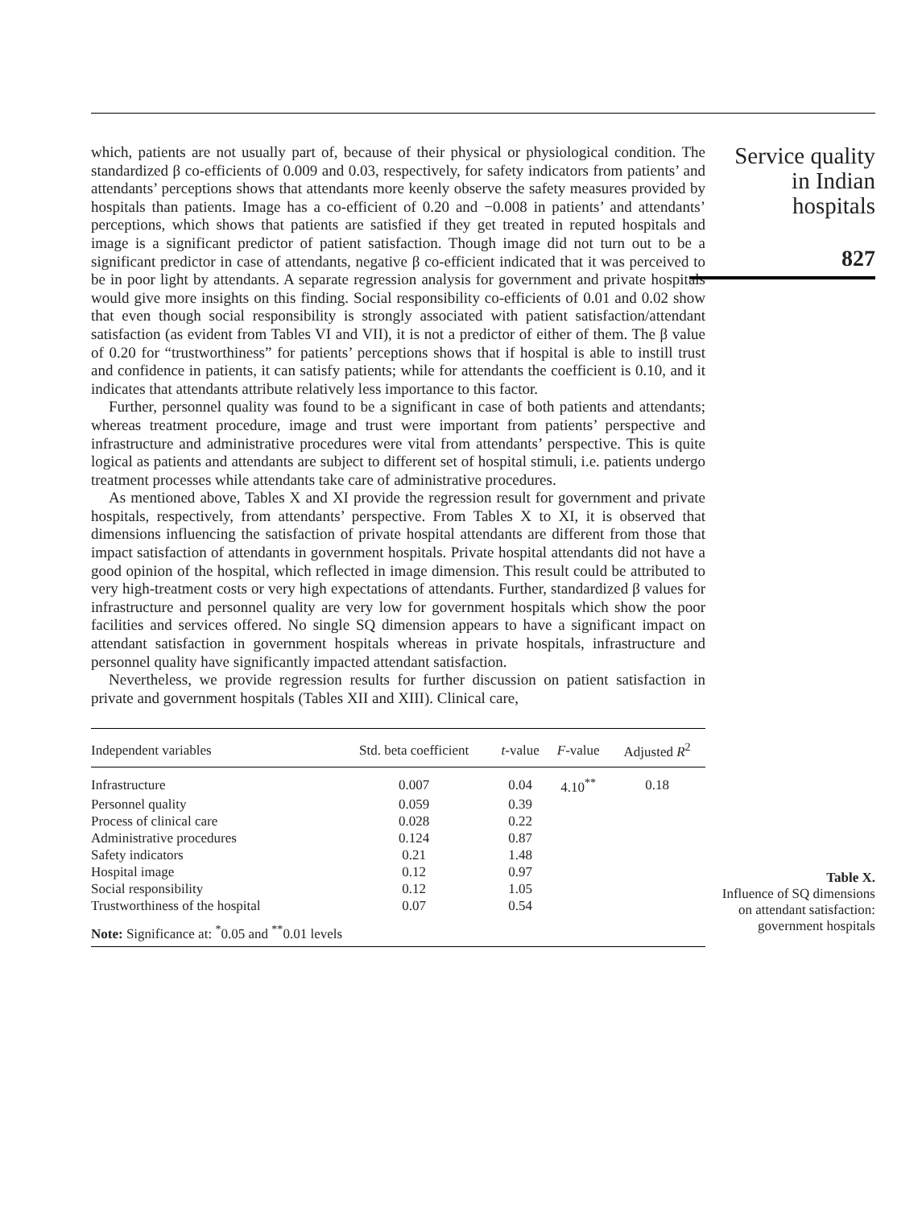which, patients are not usually part of, because of their physical or physiological condition. The standardized β co-efficients of 0.009 and 0.03, respectively, for safety indicators from patients’ and attendants’ perceptions shows that attendants more keenly observe the safety measures provided by hospitals than patients. Image has a co-efficient of 0.20 and −0.008 in patients’ and attendants’ perceptions, which shows that patients are satisfied if they get treated in reputed hospitals and image is a significant predictor of patient satisfaction. Though image did not turn out to be a significant predictor in case of attendants, negative β co-efficient indicated that it was perceived to be in poor light by attendants. A separate regression analysis for government and private hospitals would give more insights on this finding. Social responsibility co-efficients of 0.01 and 0.02 show that even though social responsibility is strongly associated with patient satisfaction/attendant satisfaction (as evident from Tables VI and VII), it is not a predictor of either of them. The β value of 0.20 for “trustworthiness” for patients’ perceptions shows that if hospital is able to instill trust and confidence in patients, it can satisfy patients; while for attendants the coefficient is 0.10, and it indicates that attendants attribute relatively less importance to this factor.
Further, personnel quality was found to be a significant in case of both patients and attendants; whereas treatment procedure, image and trust were important from patients’ perspective and infrastructure and administrative procedures were vital from attendants’ perspective. This is quite logical as patients and attendants are subject to different set of hospital stimuli, i.e. patients undergo treatment processes while attendants take care of administrative procedures.
As mentioned above, Tables X and XI provide the regression result for government and private hospitals, respectively, from attendants’ perspective. From Tables X to XI, it is observed that dimensions influencing the satisfaction of private hospital attendants are different from those that impact satisfaction of attendants in government hospitals. Private hospital attendants did not have a good opinion of the hospital, which reflected in image dimension. This result could be attributed to very high-treatment costs or very high expectations of attendants. Further, standardized β values for infrastructure and personnel quality are very low for government hospitals which show the poor facilities and services offered. No single SQ dimension appears to have a significant impact on attendant satisfaction in government hospitals whereas in private hospitals, infrastructure and personnel quality have significantly impacted attendant satisfaction.
Nevertheless, we provide regression results for further discussion on patient satisfaction in private and government hospitals (Tables XII and XIII). Clinical care,
Service quality
in Indian
hospitals
827
| Independent variables | Std. beta coefficient | t -value | F -value | Adjusted R<sup>2</sup> |
| --- | --- | --- | --- | --- |
| Infrastructure | 0.007 | 0.04 | 4.10<sup>**</sup> | 0.18 |
| Personnel quality | 0.059 | 0.39 | | |
| Process of clinical care | 0.028 | 0.22 | | |
| Administrative procedures | 0.124 | 0.87 | | |
| Safety indicators | 0.21 | 1.48 | | |
| Hospital image | 0.12 | 0.97 | | |
| Social responsibility | 0.12 | 1.05 | | |
| Trustworthiness of the hospital | 0.07 | 0.54 | | |
| Note: Significance at: <sup>*</sup>0.05 and <sup>**</sup>0.01 levels | | | | |
Table X.
Influence of SQ dimensions on attendant satisfaction: government hospitals